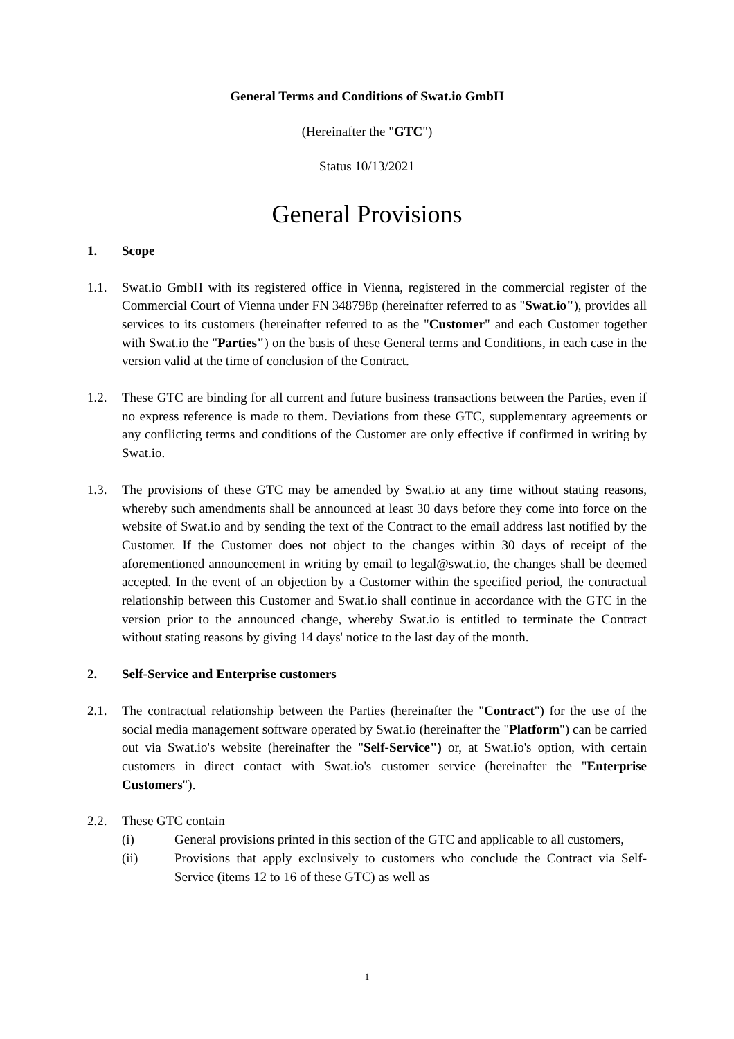General Terms and Conditions of Swat.io GmbH
(Hereinafter the "GTC")
Status 10/13/2021
General Provisions
1. Scope
1.1. Swat.io GmbH with its registered office in Vienna, registered in the commercial register of the Commercial Court of Vienna under FN 348798p (hereinafter referred to as "Swat.io"), provides all services to its customers (hereinafter referred to as the "Customer" and each Customer together with Swat.io the "Parties") on the basis of these General terms and Conditions, in each case in the version valid at the time of conclusion of the Contract.
1.2. These GTC are binding for all current and future business transactions between the Parties, even if no express reference is made to them. Deviations from these GTC, supplementary agreements or any conflicting terms and conditions of the Customer are only effective if confirmed in writing by Swat.io.
1.3. The provisions of these GTC may be amended by Swat.io at any time without stating reasons, whereby such amendments shall be announced at least 30 days before they come into force on the website of Swat.io and by sending the text of the Contract to the email address last notified by the Customer. If the Customer does not object to the changes within 30 days of receipt of the aforementioned announcement in writing by email to legal@swat.io, the changes shall be deemed accepted. In the event of an objection by a Customer within the specified period, the contractual relationship between this Customer and Swat.io shall continue in accordance with the GTC in the version prior to the announced change, whereby Swat.io is entitled to terminate the Contract without stating reasons by giving 14 days' notice to the last day of the month.
2. Self-Service and Enterprise customers
2.1. The contractual relationship between the Parties (hereinafter the "Contract") for the use of the social media management software operated by Swat.io (hereinafter the "Platform") can be carried out via Swat.io's website (hereinafter the "Self-Service") or, at Swat.io's option, with certain customers in direct contact with Swat.io's customer service (hereinafter the "Enterprise Customers").
2.2. These GTC contain
(i) General provisions printed in this section of the GTC and applicable to all customers,
(ii) Provisions that apply exclusively to customers who conclude the Contract via Self-Service (items 12 to 16 of these GTC) as well as
1